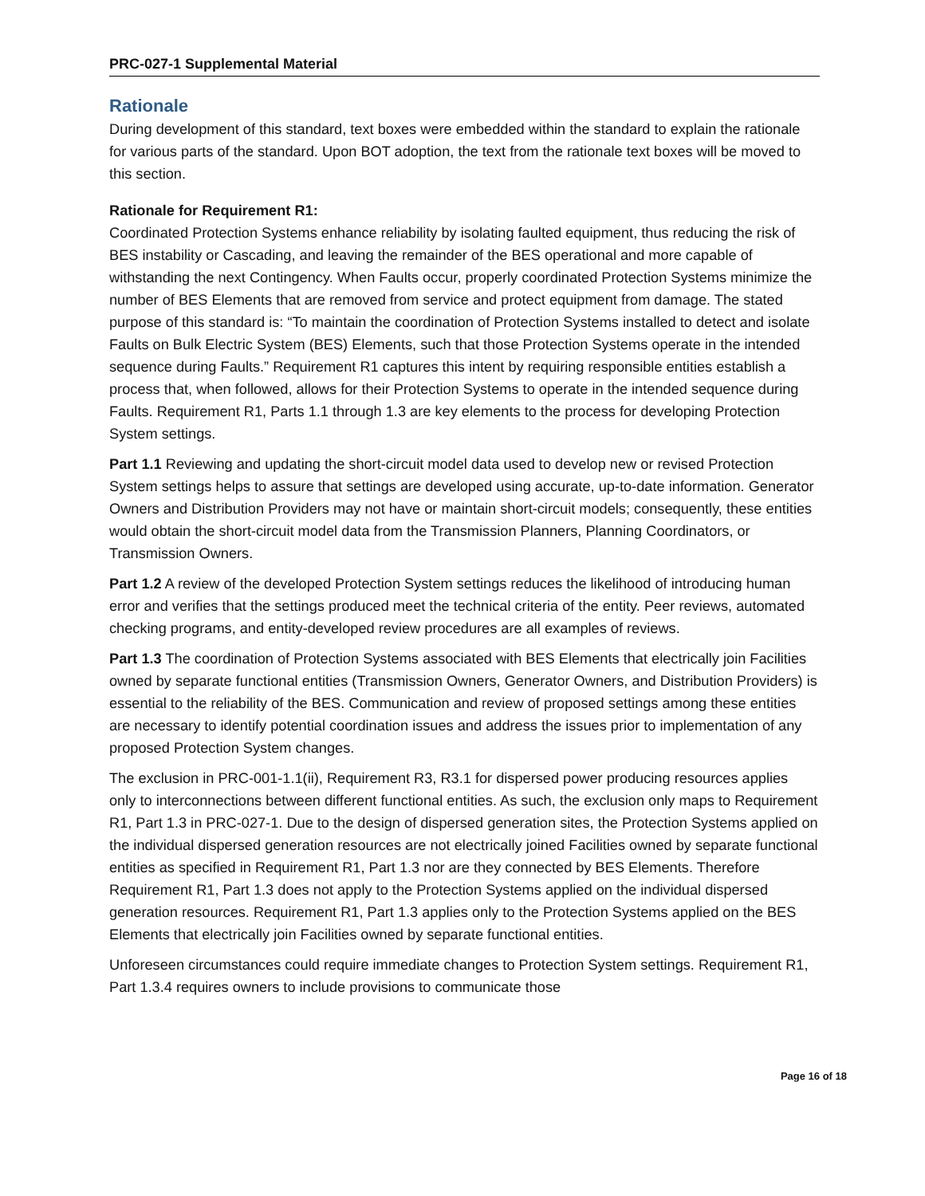PRC-027-1 Supplemental Material
Rationale
During development of this standard, text boxes were embedded within the standard to explain the rationale for various parts of the standard. Upon BOT adoption, the text from the rationale text boxes will be moved to this section.
Rationale for Requirement R1:
Coordinated Protection Systems enhance reliability by isolating faulted equipment, thus reducing the risk of BES instability or Cascading, and leaving the remainder of the BES operational and more capable of withstanding the next Contingency. When Faults occur, properly coordinated Protection Systems minimize the number of BES Elements that are removed from service and protect equipment from damage. The stated purpose of this standard is: “To maintain the coordination of Protection Systems installed to detect and isolate Faults on Bulk Electric System (BES) Elements, such that those Protection Systems operate in the intended sequence during Faults.” Requirement R1 captures this intent by requiring responsible entities establish a process that, when followed, allows for their Protection Systems to operate in the intended sequence during Faults. Requirement R1, Parts 1.1 through 1.3 are key elements to the process for developing Protection System settings.
Part 1.1 Reviewing and updating the short-circuit model data used to develop new or revised Protection System settings helps to assure that settings are developed using accurate, up-to-date information. Generator Owners and Distribution Providers may not have or maintain short-circuit models; consequently, these entities would obtain the short-circuit model data from the Transmission Planners, Planning Coordinators, or Transmission Owners.
Part 1.2 A review of the developed Protection System settings reduces the likelihood of introducing human error and verifies that the settings produced meet the technical criteria of the entity. Peer reviews, automated checking programs, and entity-developed review procedures are all examples of reviews.
Part 1.3 The coordination of Protection Systems associated with BES Elements that electrically join Facilities owned by separate functional entities (Transmission Owners, Generator Owners, and Distribution Providers) is essential to the reliability of the BES. Communication and review of proposed settings among these entities are necessary to identify potential coordination issues and address the issues prior to implementation of any proposed Protection System changes.
The exclusion in PRC-001-1.1(ii), Requirement R3, R3.1 for dispersed power producing resources applies only to interconnections between different functional entities. As such, the exclusion only maps to Requirement R1, Part 1.3 in PRC-027-1. Due to the design of dispersed generation sites, the Protection Systems applied on the individual dispersed generation resources are not electrically joined Facilities owned by separate functional entities as specified in Requirement R1, Part 1.3 nor are they connected by BES Elements. Therefore Requirement R1, Part 1.3 does not apply to the Protection Systems applied on the individual dispersed generation resources. Requirement R1, Part 1.3 applies only to the Protection Systems applied on the BES Elements that electrically join Facilities owned by separate functional entities.
Unforeseen circumstances could require immediate changes to Protection System settings. Requirement R1, Part 1.3.4 requires owners to include provisions to communicate those
Page 16 of 18